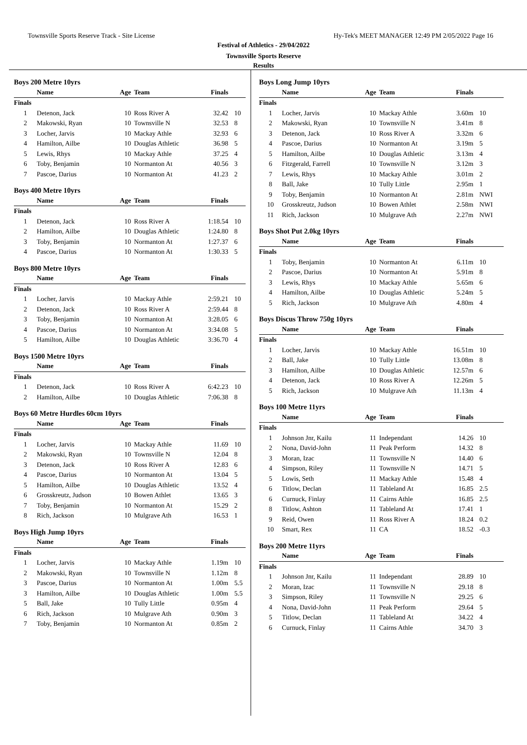Townsville Sports Reserve Track - Site License Hy-Tek's MEET MANAGER 12:49 PM 2/05/2022 Page 16
Festival of Athletics - 29/04/2022
Townsville Sports Reserve
Results
| Boys 200 Metre 10yrs | | | | | |
| | Name | Age | Team | Finals | |
| Finals | | | | | |
| 1 | Detenon, Jack | 10 | Ross River A | 32.42 | 10 |
| 2 | Makowski, Ryan | 10 | Townsville N | 32.53 | 8 |
| 3 | Locher, Jarvis | 10 | Mackay Athle | 32.93 | 6 |
| 4 | Hamilton, Ailbe | 10 | Douglas Athletic | 36.98 | 5 |
| 5 | Lewis, Rhys | 10 | Mackay Athle | 37.25 | 4 |
| 6 | Toby, Benjamin | 10 | Normanton At | 40.56 | 3 |
| 7 | Pascoe, Darius | 10 | Normanton At | 41.23 | 2 |
| Boys 400 Metre 10yrs | | | | | |
| | Name | Age | Team | Finals | |
| Finals | | | | | |
| 1 | Detenon, Jack | 10 | Ross River A | 1:18.54 | 10 |
| 2 | Hamilton, Ailbe | 10 | Douglas Athletic | 1:24.80 | 8 |
| 3 | Toby, Benjamin | 10 | Normanton At | 1:27.37 | 6 |
| 4 | Pascoe, Darius | 10 | Normanton At | 1:30.33 | 5 |
| Boys 800 Metre 10yrs | | | | | |
| | Name | Age | Team | Finals | |
| Finals | | | | | |
| 1 | Locher, Jarvis | 10 | Mackay Athle | 2:59.21 | 10 |
| 2 | Detenon, Jack | 10 | Ross River A | 2:59.44 | 8 |
| 3 | Toby, Benjamin | 10 | Normanton At | 3:28.05 | 6 |
| 4 | Pascoe, Darius | 10 | Normanton At | 3:34.08 | 5 |
| 5 | Hamilton, Ailbe | 10 | Douglas Athletic | 3:36.70 | 4 |
| Boys 1500 Metre 10yrs | | | | | |
| | Name | Age | Team | Finals | |
| Finals | | | | | |
| 1 | Detenon, Jack | 10 | Ross River A | 6:42.23 | 10 |
| 2 | Hamilton, Ailbe | 10 | Douglas Athletic | 7:06.38 | 8 |
| Boys 60 Metre Hurdles 60cm 10yrs | | | | | |
| | Name | Age | Team | Finals | |
| Finals | | | | | |
| 1 | Locher, Jarvis | 10 | Mackay Athle | 11.69 | 10 |
| 2 | Makowski, Ryan | 10 | Townsville N | 12.04 | 8 |
| 3 | Detenon, Jack | 10 | Ross River A | 12.83 | 6 |
| 4 | Pascoe, Darius | 10 | Normanton At | 13.04 | 5 |
| 5 | Hamilton, Ailbe | 10 | Douglas Athletic | 13.52 | 4 |
| 6 | Grosskreutz, Judson | 10 | Bowen Athlet | 13.65 | 3 |
| 7 | Toby, Benjamin | 10 | Normanton At | 15.29 | 2 |
| 8 | Rich, Jackson | 10 | Mulgrave Ath | 16.53 | 1 |
| Boys High Jump 10yrs | | | | | |
| | Name | Age | Team | Finals | |
| Finals | | | | | |
| 1 | Locher, Jarvis | 10 | Mackay Athle | 1.19m | 10 |
| 2 | Makowski, Ryan | 10 | Townsville N | 1.12m | 8 |
| 3 | Pascoe, Darius | 10 | Normanton At | 1.00m | 5.5 |
| 3 | Hamilton, Ailbe | 10 | Douglas Athletic | 1.00m | 5.5 |
| 5 | Ball, Jake | 10 | Tully Little | 0.95m | 4 |
| 6 | Rich, Jackson | 10 | Mulgrave Ath | 0.90m | 3 |
| 7 | Toby, Benjamin | 10 | Normanton At | 0.85m | 2 |
| Boys Long Jump 10yrs | | | | | |
| | Name | Age | Team | Finals | |
| Finals | | | | | |
| 1 | Locher, Jarvis | 10 | Mackay Athle | 3.60m | 10 |
| 2 | Makowski, Ryan | 10 | Townsville N | 3.41m | 8 |
| 3 | Detenon, Jack | 10 | Ross River A | 3.32m | 6 |
| 4 | Pascoe, Darius | 10 | Normanton At | 3.19m | 5 |
| 5 | Hamilton, Ailbe | 10 | Douglas Athletic | 3.13m | 4 |
| 6 | Fitzgerald, Farrell | 10 | Townsville N | 3.12m | 3 |
| 7 | Lewis, Rhys | 10 | Mackay Athle | 3.01m | 2 |
| 8 | Ball, Jake | 10 | Tully Little | 2.95m | 1 |
| 9 | Toby, Benjamin | 10 | Normanton At | 2.81m | NWI |
| 10 | Grosskreutz, Judson | 10 | Bowen Athlet | 2.58m | NWI |
| 11 | Rich, Jackson | 10 | Mulgrave Ath | 2.27m | NWI |
| Boys Shot Put 2.0kg 10yrs | | | | | |
| | Name | Age | Team | Finals | |
| Finals | | | | | |
| 1 | Toby, Benjamin | 10 | Normanton At | 6.11m | 10 |
| 2 | Pascoe, Darius | 10 | Normanton At | 5.91m | 8 |
| 3 | Lewis, Rhys | 10 | Mackay Athle | 5.65m | 6 |
| 4 | Hamilton, Ailbe | 10 | Douglas Athletic | 5.24m | 5 |
| 5 | Rich, Jackson | 10 | Mulgrave Ath | 4.80m | 4 |
| Boys Discus Throw 750g 10yrs | | | | | |
| | Name | Age | Team | Finals | |
| Finals | | | | | |
| 1 | Locher, Jarvis | 10 | Mackay Athle | 16.51m | 10 |
| 2 | Ball, Jake | 10 | Tully Little | 13.08m | 8 |
| 3 | Hamilton, Ailbe | 10 | Douglas Athletic | 12.57m | 6 |
| 4 | Detenon, Jack | 10 | Ross River A | 12.26m | 5 |
| 5 | Rich, Jackson | 10 | Mulgrave Ath | 11.13m | 4 |
| Boys 100 Metre 11yrs | | | | | |
| | Name | Age | Team | Finals | |
| Finals | | | | | |
| 1 | Johnson Jnr, Kailu | 11 | Independant | 14.26 | 10 |
| 2 | Nona, David-John | 11 | Peak Perform | 14.32 | 8 |
| 3 | Moran, Izac | 11 | Townsville N | 14.40 | 6 |
| 4 | Simpson, Riley | 11 | Townsville N | 14.71 | 5 |
| 5 | Lowis, Seth | 11 | Mackay Athle | 15.48 | 4 |
| 6 | Titlow, Declan | 11 | Tableland At | 16.85 | 2.5 |
| 6 | Curnuck, Finlay | 11 | Cairns Athle | 16.85 | 2.5 |
| 8 | Titlow, Ashton | 11 | Tableland At | 17.41 | 1 |
| 9 | Reid, Owen | 11 | Ross River A | 18.24 | 0.2 |
| 10 | Smart, Rex | 11 | CA | 18.52 | -0.3 |
| Boys 200 Metre 11yrs | | | | | |
| | Name | Age | Team | Finals | |
| Finals | | | | | |
| 1 | Johnson Jnr, Kailu | 11 | Independant | 28.89 | 10 |
| 2 | Moran, Izac | 11 | Townsville N | 29.18 | 8 |
| 3 | Simpson, Riley | 11 | Townsville N | 29.25 | 6 |
| 4 | Nona, David-John | 11 | Peak Perform | 29.64 | 5 |
| 5 | Titlow, Declan | 11 | Tableland At | 34.22 | 4 |
| 6 | Curnuck, Finlay | 11 | Cairns Athle | 34.70 | 3 |